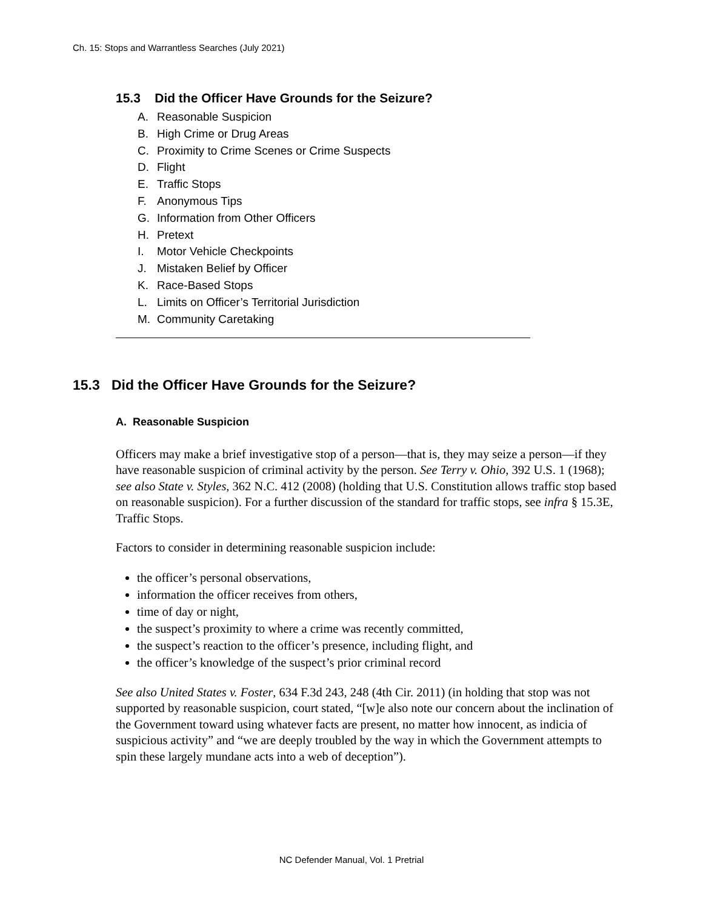Ch. 15: Stops and Warrantless Searches (July 2021)
15.3 Did the Officer Have Grounds for the Seizure?
A. Reasonable Suspicion
B. High Crime or Drug Areas
C. Proximity to Crime Scenes or Crime Suspects
D. Flight
E. Traffic Stops
F. Anonymous Tips
G. Information from Other Officers
H. Pretext
I. Motor Vehicle Checkpoints
J. Mistaken Belief by Officer
K. Race-Based Stops
L. Limits on Officer’s Territorial Jurisdiction
M. Community Caretaking
15.3 Did the Officer Have Grounds for the Seizure?
A. Reasonable Suspicion
Officers may make a brief investigative stop of a person—that is, they may seize a person—if they have reasonable suspicion of criminal activity by the person. See Terry v. Ohio, 392 U.S. 1 (1968); see also State v. Styles, 362 N.C. 412 (2008) (holding that U.S. Constitution allows traffic stop based on reasonable suspicion). For a further discussion of the standard for traffic stops, see infra § 15.3E, Traffic Stops.
Factors to consider in determining reasonable suspicion include:
the officer’s personal observations,
information the officer receives from others,
time of day or night,
the suspect’s proximity to where a crime was recently committed,
the suspect’s reaction to the officer’s presence, including flight, and
the officer’s knowledge of the suspect’s prior criminal record
See also United States v. Foster, 634 F.3d 243, 248 (4th Cir. 2011) (in holding that stop was not supported by reasonable suspicion, court stated, “[w]e also note our concern about the inclination of the Government toward using whatever facts are present, no matter how innocent, as indicia of suspicious activity” and “we are deeply troubled by the way in which the Government attempts to spin these largely mundane acts into a web of deception”).
NC Defender Manual, Vol. 1 Pretrial